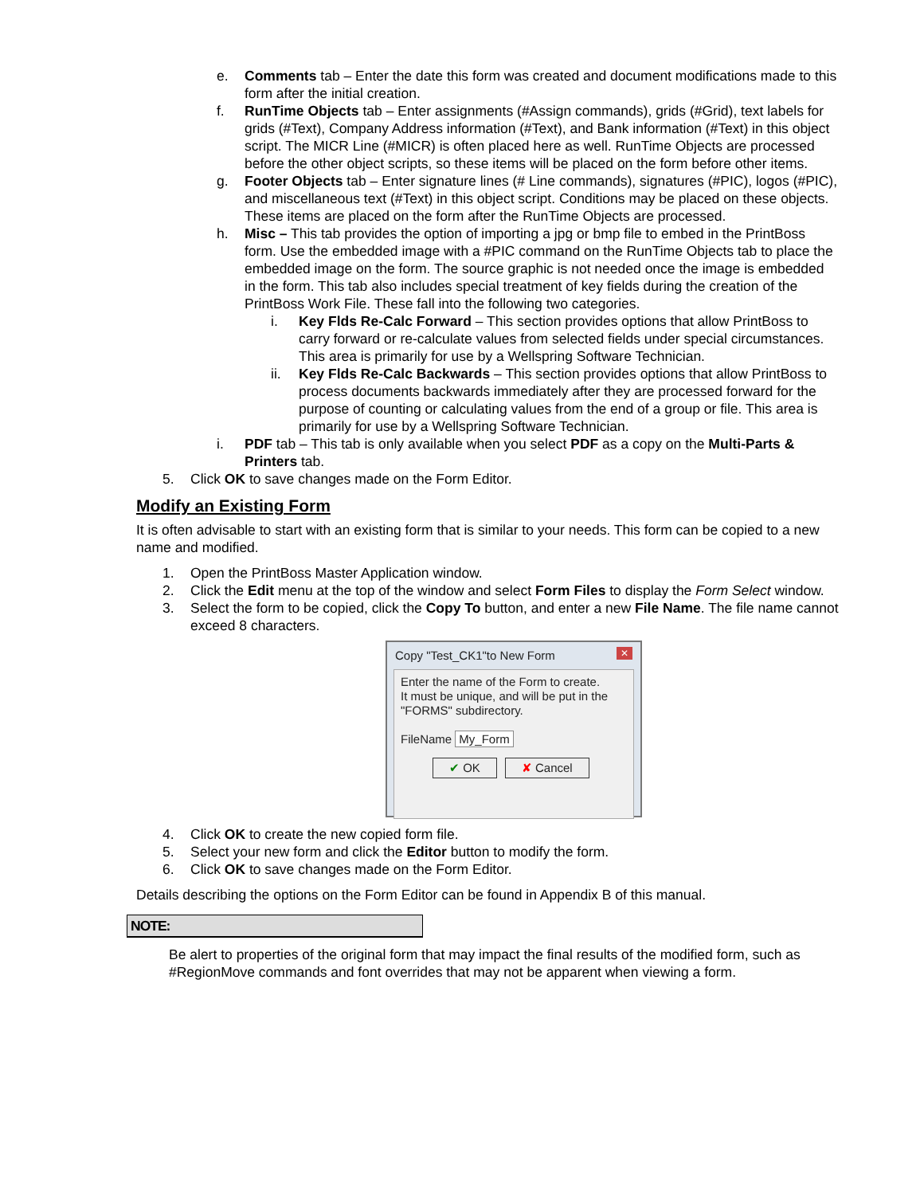e. Comments tab – Enter the date this form was created and document modifications made to this form after the initial creation.
f. RunTime Objects tab – Enter assignments (#Assign commands), grids (#Grid), text labels for grids (#Text), Company Address information (#Text), and Bank information (#Text) in this object script. The MICR Line (#MICR) is often placed here as well. RunTime Objects are processed before the other object scripts, so these items will be placed on the form before other items.
g. Footer Objects tab – Enter signature lines (# Line commands), signatures (#PIC), logos (#PIC), and miscellaneous text (#Text) in this object script. Conditions may be placed on these objects. These items are placed on the form after the RunTime Objects are processed.
h. Misc – This tab provides the option of importing a jpg or bmp file to embed in the PrintBoss form. Use the embedded image with a #PIC command on the RunTime Objects tab to place the embedded image on the form. The source graphic is not needed once the image is embedded in the form. This tab also includes special treatment of key fields during the creation of the PrintBoss Work File. These fall into the following two categories.
i. Key Flds Re-Calc Forward – This section provides options that allow PrintBoss to carry forward or re-calculate values from selected fields under special circumstances. This area is primarily for use by a Wellspring Software Technician.
ii. Key Flds Re-Calc Backwards – This section provides options that allow PrintBoss to process documents backwards immediately after they are processed forward for the purpose of counting or calculating values from the end of a group or file. This area is primarily for use by a Wellspring Software Technician.
i. PDF tab – This tab is only available when you select PDF as a copy on the Multi-Parts & Printers tab.
5. Click OK to save changes made on the Form Editor.
Modify an Existing Form
It is often advisable to start with an existing form that is similar to your needs. This form can be copied to a new name and modified.
1. Open the PrintBoss Master Application window.
2. Click the Edit menu at the top of the window and select Form Files to display the Form Select window.
3. Select the form to be copied, click the Copy To button, and enter a new File Name. The file name cannot exceed 8 characters.
Copy "Test_CK1"to New Form ✕
Enter the name of the Form to create.
It must be unique, and will be put in the "FORMS" subdirectory.
FileName My_Form
✔ OK ✘ Cancel
4. Click OK to create the new copied form file.
5. Select your new form and click the Editor button to modify the form.
6. Click OK to save changes made on the Form Editor.
Details describing the options on the Form Editor can be found in Appendix B of this manual.
NOTE:
Be alert to properties of the original form that may impact the final results of the modified form, such as #RegionMove commands and font overrides that may not be apparent when viewing a form.